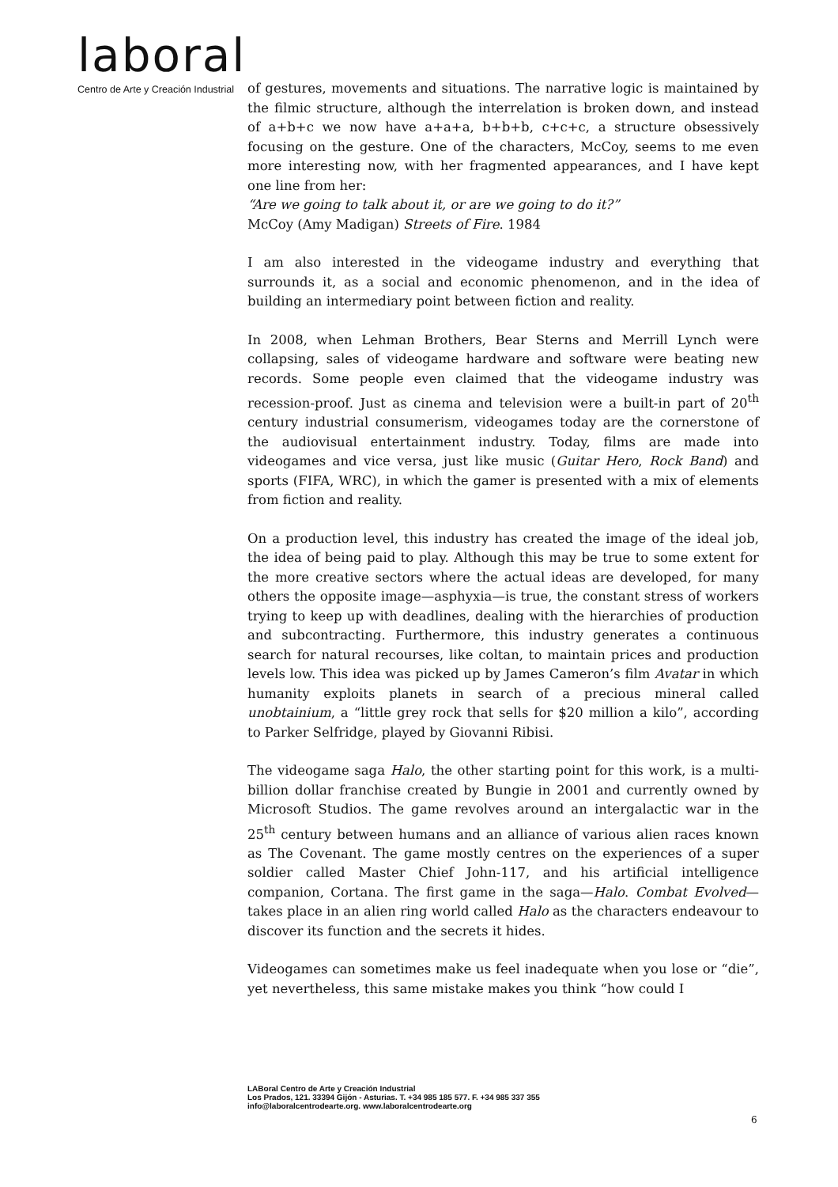laboral
Centro de Arte y Creación Industrial
of gestures, movements and situations. The narrative logic is maintained by the filmic structure, although the interrelation is broken down, and instead of a+b+c we now have a+a+a, b+b+b, c+c+c, a structure obsessively focusing on the gesture. One of the characters, McCoy, seems to me even more interesting now, with her fragmented appearances, and I have kept one line from her:
“Are we going to talk about it, or are we going to do it?”
McCoy (Amy Madigan) Streets of Fire. 1984
I am also interested in the videogame industry and everything that surrounds it, as a social and economic phenomenon, and in the idea of building an intermediary point between fiction and reality.
In 2008, when Lehman Brothers, Bear Sterns and Merrill Lynch were collapsing, sales of videogame hardware and software were beating new records. Some people even claimed that the videogame industry was recession-proof. Just as cinema and television were a built-in part of 20<sup>th</sup> century industrial consumerism, videogames today are the cornerstone of the audiovisual entertainment industry. Today, films are made into videogames and vice versa, just like music (Guitar Hero, Rock Band) and sports (FIFA, WRC), in which the gamer is presented with a mix of elements from fiction and reality.
On a production level, this industry has created the image of the ideal job, the idea of being paid to play. Although this may be true to some extent for the more creative sectors where the actual ideas are developed, for many others the opposite image—asphyxia—is true, the constant stress of workers trying to keep up with deadlines, dealing with the hierarchies of production and subcontracting. Furthermore, this industry generates a continuous search for natural recourses, like coltan, to maintain prices and production levels low. This idea was picked up by James Cameron’s film Avatar in which humanity exploits planets in search of a precious mineral called unobtainium, a “little grey rock that sells for $20 million a kilo”, according to Parker Selfridge, played by Giovanni Ribisi.
The videogame saga Halo, the other starting point for this work, is a multi-billion dollar franchise created by Bungie in 2001 and currently owned by Microsoft Studios. The game revolves around an intergalactic war in the 25<sup>th</sup> century between humans and an alliance of various alien races known as The Covenant. The game mostly centres on the experiences of a super soldier called Master Chief John-117, and his artificial intelligence companion, Cortana. The first game in the saga—Halo. Combat Evolved—takes place in an alien ring world called Halo as the characters endeavour to discover its function and the secrets it hides.
Videogames can sometimes make us feel inadequate when you lose or “die”, yet nevertheless, this same mistake makes you think “how could I
LABoral Centro de Arte y Creación Industrial
Los Prados, 121. 33394 Gijón - Asturias. T. +34 985 185 577. F. +34 985 337 355
info@laboralcentrodearte.org. www.laboralcentrodearte.org
6